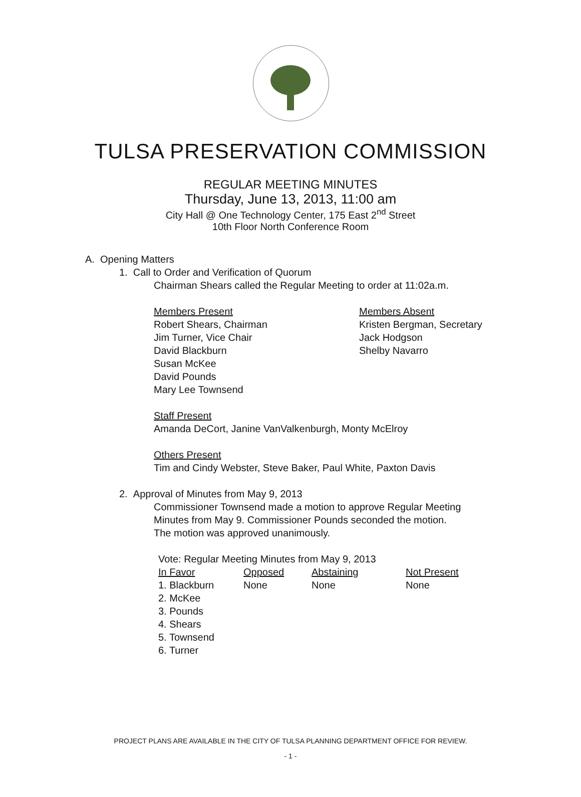TULSA PRESERVATION COMMISSION
REGULAR MEETING MINUTES
Thursday, June 13, 2013, 11:00 am
City Hall @ One Technology Center, 175 East 2<sup>nd</sup> Street
10th Floor North Conference Room
A. Opening Matters
1. Call to Order and Verification of Quorum
Chairman Shears called the Regular Meeting to order at 11:02a.m.
Members Present
Robert Shears, Chairman
Jim Turner, Vice Chair
David Blackburn
Susan McKee
David Pounds
Mary Lee Townsend
Members Absent
Kristen Bergman, Secretary
Jack Hodgson
Shelby Navarro
Staff Present
Amanda DeCort, Janine VanValkenburgh, Monty McElroy
Others Present
Tim and Cindy Webster, Steve Baker, Paul White, Paxton Davis
2. Approval of Minutes from May 9, 2013
Commissioner Townsend made a motion to approve Regular Meeting Minutes from May 9. Commissioner Pounds seconded the motion. The motion was approved unanimously.
Vote: Regular Meeting Minutes from May 9, 2013
| In Favor | Opposed | Abstaining | Not Present |
| --- | --- | --- | --- |
| 1. Blackburn | None | None | None |
| 2. McKee | | | |
| 3. Pounds | | | |
| 4. Shears | | | |
| 5. Townsend | | | |
| 6. Turner | | | |
PROJECT PLANS ARE AVAILABLE IN THE CITY OF TULSA PLANNING DEPARTMENT OFFICE FOR REVIEW.
- 1 -